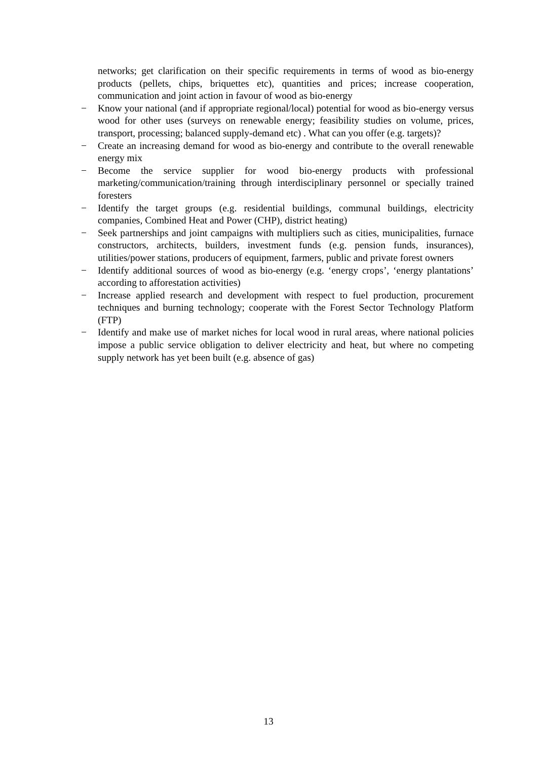networks; get clarification on their specific requirements in terms of wood as bio-energy products (pellets, chips, briquettes etc), quantities and prices; increase cooperation, communication and joint action in favour of wood as bio-energy
− Know your national (and if appropriate regional/local) potential for wood as bio-energy versus wood for other uses (surveys on renewable energy; feasibility studies on volume, prices, transport, processing; balanced supply-demand etc) . What can you offer (e.g. targets)?
− Create an increasing demand for wood as bio-energy and contribute to the overall renewable energy mix
− Become the service supplier for wood bio-energy products with professional marketing/communication/training through interdisciplinary personnel or specially trained foresters
− Identify the target groups (e.g. residential buildings, communal buildings, electricity companies, Combined Heat and Power (CHP), district heating)
− Seek partnerships and joint campaigns with multipliers such as cities, municipalities, furnace constructors, architects, builders, investment funds (e.g. pension funds, insurances), utilities/power stations, producers of equipment, farmers, public and private forest owners
− Identify additional sources of wood as bio-energy (e.g. ‘energy crops’, ‘energy plantations’ according to afforestation activities)
− Increase applied research and development with respect to fuel production, procurement techniques and burning technology; cooperate with the Forest Sector Technology Platform (FTP)
− Identify and make use of market niches for local wood in rural areas, where national policies impose a public service obligation to deliver electricity and heat, but where no competing supply network has yet been built (e.g. absence of gas)
13